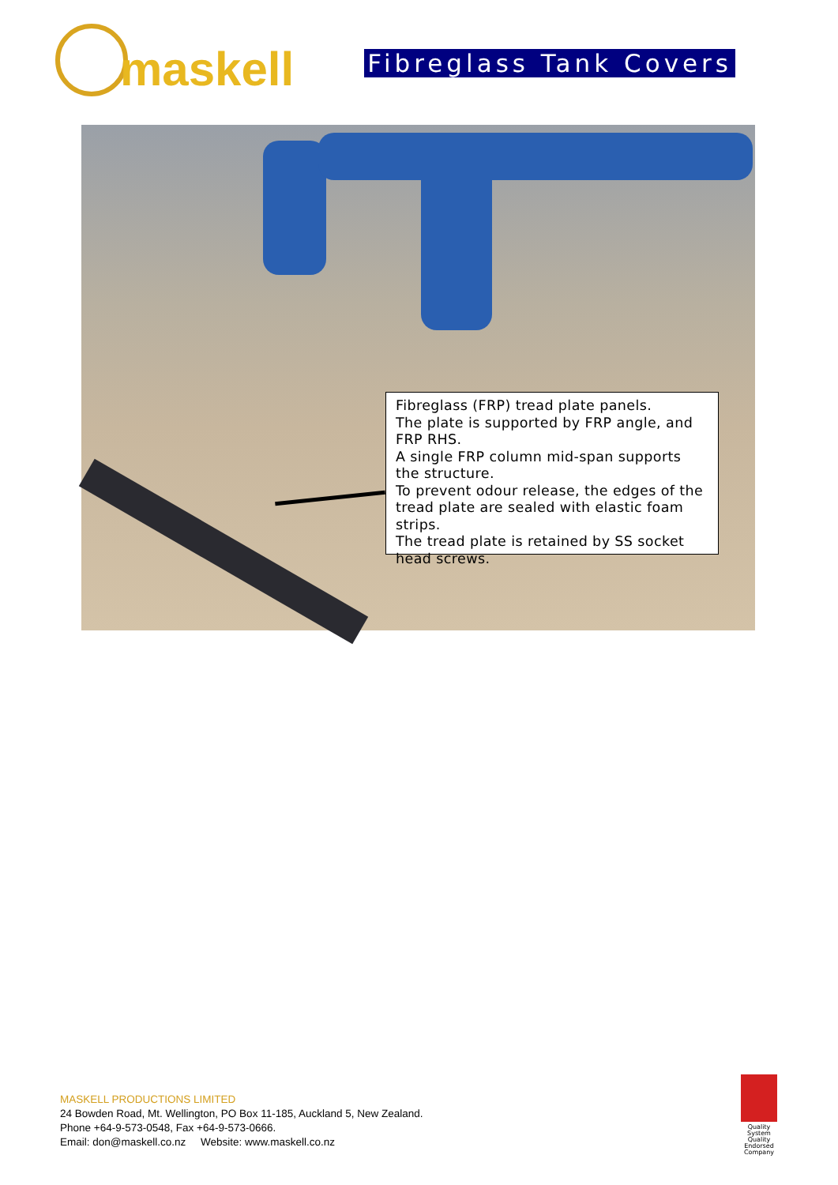maskell
Fibreglass Tank Covers
Fibreglass (FRP) tread plate panels.
The plate is supported by FRP angle, and FRP RHS.
A single FRP column mid-span supports the structure.
To prevent odour release, the edges of the tread plate are sealed with elastic foam strips.
The tread plate is retained by SS socket head screws.
MASKELL PRODUCTIONS LIMITED
24 Bowden Road, Mt. Wellington, PO Box 11-185, Auckland 5, New Zealand.
Phone +64-9-573-0548, Fax +64-9-573-0666.
Email: don@maskell.co.nz Website: www.maskell.co.nz
Quality System
Quality Endorsed Company